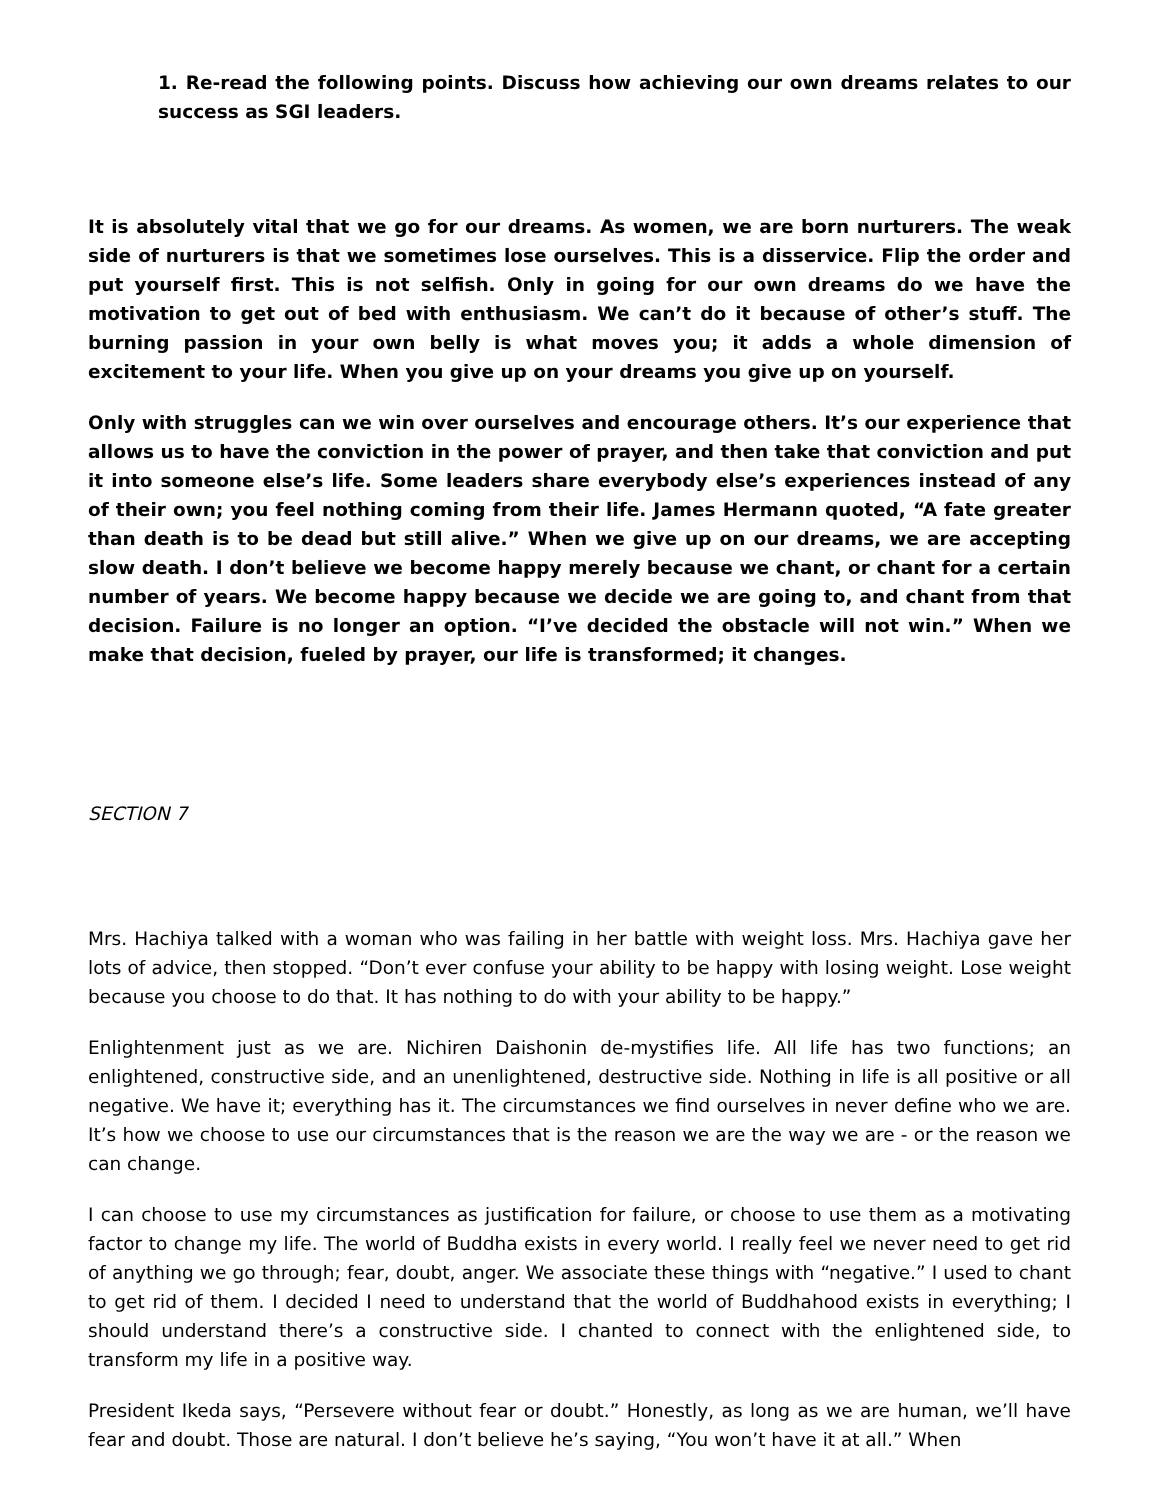1. Re-read the following points. Discuss how achieving our own dreams relates to our success as SGI leaders.
It is absolutely vital that we go for our dreams. As women, we are born nurturers. The weak side of nurturers is that we sometimes lose ourselves. This is a disservice. Flip the order and put yourself first. This is not selfish. Only in going for our own dreams do we have the motivation to get out of bed with enthusiasm. We can’t do it because of other’s stuff. The burning passion in your own belly is what moves you; it adds a whole dimension of excitement to your life. When you give up on your dreams you give up on yourself.
Only with struggles can we win over ourselves and encourage others. It’s our experience that allows us to have the conviction in the power of prayer, and then take that conviction and put it into someone else’s life. Some leaders share everybody else’s experiences instead of any of their own; you feel nothing coming from their life. James Hermann quoted, “A fate greater than death is to be dead but still alive.” When we give up on our dreams, we are accepting slow death. I don’t believe we become happy merely because we chant, or chant for a certain number of years. We become happy because we decide we are going to, and chant from that decision. Failure is no longer an option. “I’ve decided the obstacle will not win.” When we make that decision, fueled by prayer, our life is transformed; it changes.
SECTION 7
Mrs. Hachiya talked with a woman who was failing in her battle with weight loss. Mrs. Hachiya gave her lots of advice, then stopped. “Don’t ever confuse your ability to be happy with losing weight. Lose weight because you choose to do that. It has nothing to do with your ability to be happy.”
Enlightenment just as we are. Nichiren Daishonin de-mystifies life. All life has two functions; an enlightened, constructive side, and an unenlightened, destructive side. Nothing in life is all positive or all negative. We have it; everything has it. The circumstances we find ourselves in never define who we are. It’s how we choose to use our circumstances that is the reason we are the way we are - or the reason we can change.
I can choose to use my circumstances as justification for failure, or choose to use them as a motivating factor to change my life. The world of Buddha exists in every world. I really feel we never need to get rid of anything we go through; fear, doubt, anger. We associate these things with “negative.” I used to chant to get rid of them. I decided I need to understand that the world of Buddhahood exists in everything; I should understand there’s a constructive side. I chanted to connect with the enlightened side, to transform my life in a positive way.
President Ikeda says, “Persevere without fear or doubt.” Honestly, as long as we are human, we’ll have fear and doubt. Those are natural. I don’t believe he’s saying, “You won’t have it at all.” When